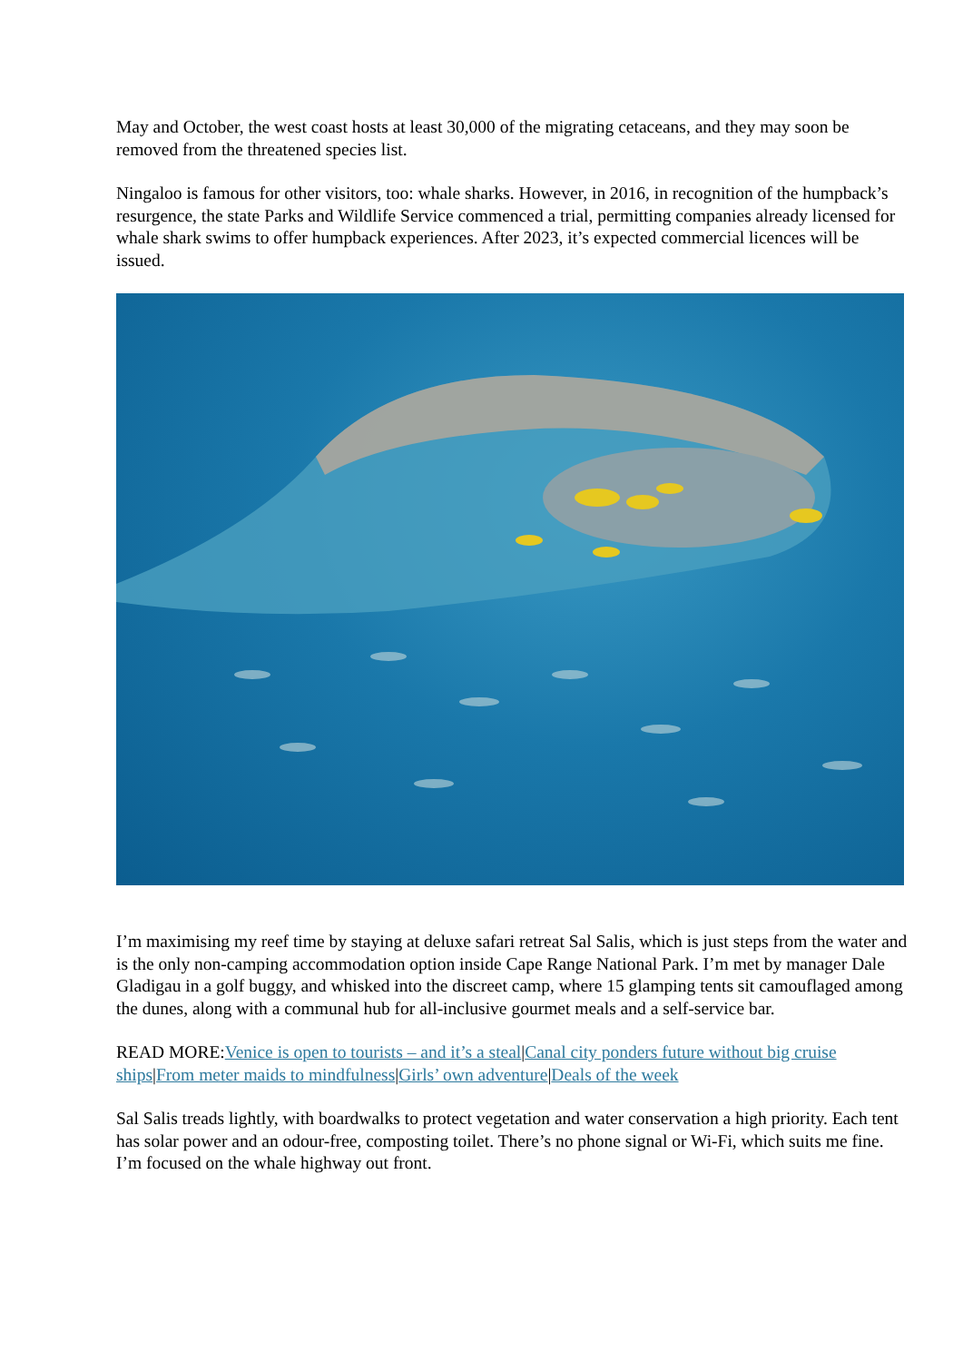May and October, the west coast hosts at least 30,000 of the migrating cetaceans, and they may soon be removed from the threatened species list.
Ningaloo is famous for other visitors, too: whale sharks. However, in 2016, in recognition of the humpback’s resurgence, the state Parks and Wildlife Service commenced a trial, permitting companies already licensed for whale shark swims to offer humpback experiences. After 2023, it’s expected commercial licences will be issued.
I’m maximising my reef time by staying at deluxe safari retreat Sal Salis, which is just steps from the water and is the only non-camping accommodation option inside Cape Range National Park. I’m met by manager Dale Gladigau in a golf buggy, and whisked into the discreet camp, where 15 glamping tents sit camouflaged among the dunes, along with a communal hub for all-inclusive gourmet meals and a self-service bar.
READ MORE:Venice is open to tourists – and it’s a steal|Canal city ponders future without big cruise ships|From meter maids to mindfulness|Girls’ own adventure|Deals of the week
Sal Salis treads lightly, with boardwalks to protect vegetation and water conservation a high priority. Each tent has solar power and an odour-free, composting toilet. There’s no phone signal or Wi-Fi, which suits me fine. I’m focused on the whale highway out front.